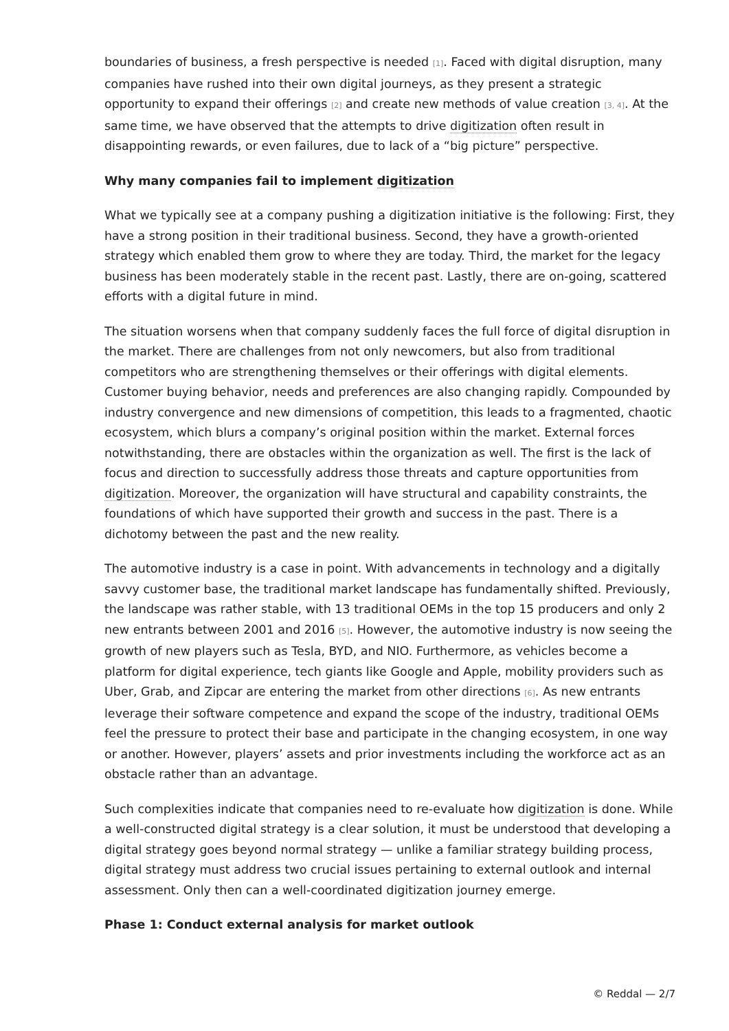boundaries of business, a fresh perspective is needed [1]. Faced with digital disruption, many companies have rushed into their own digital journeys, as they present a strategic opportunity to expand their offerings [2] and create new methods of value creation [3, 4]. At the same time, we have observed that the attempts to drive digitization often result in disappointing rewards, or even failures, due to lack of a “big picture” perspective.
Why many companies fail to implement digitization
What we typically see at a company pushing a digitization initiative is the following: First, they have a strong position in their traditional business. Second, they have a growth-oriented strategy which enabled them grow to where they are today. Third, the market for the legacy business has been moderately stable in the recent past. Lastly, there are on-going, scattered efforts with a digital future in mind.
The situation worsens when that company suddenly faces the full force of digital disruption in the market. There are challenges from not only newcomers, but also from traditional competitors who are strengthening themselves or their offerings with digital elements. Customer buying behavior, needs and preferences are also changing rapidly. Compounded by industry convergence and new dimensions of competition, this leads to a fragmented, chaotic ecosystem, which blurs a company’s original position within the market. External forces notwithstanding, there are obstacles within the organization as well. The first is the lack of focus and direction to successfully address those threats and capture opportunities from digitization. Moreover, the organization will have structural and capability constraints, the foundations of which have supported their growth and success in the past. There is a dichotomy between the past and the new reality.
The automotive industry is a case in point. With advancements in technology and a digitally savvy customer base, the traditional market landscape has fundamentally shifted. Previously, the landscape was rather stable, with 13 traditional OEMs in the top 15 producers and only 2 new entrants between 2001 and 2016 [5]. However, the automotive industry is now seeing the growth of new players such as Tesla, BYD, and NIO. Furthermore, as vehicles become a platform for digital experience, tech giants like Google and Apple, mobility providers such as Uber, Grab, and Zipcar are entering the market from other directions [6]. As new entrants leverage their software competence and expand the scope of the industry, traditional OEMs feel the pressure to protect their base and participate in the changing ecosystem, in one way or another. However, players’ assets and prior investments including the workforce act as an obstacle rather than an advantage.
Such complexities indicate that companies need to re-evaluate how digitization is done. While a well-constructed digital strategy is a clear solution, it must be understood that developing a digital strategy goes beyond normal strategy — unlike a familiar strategy building process, digital strategy must address two crucial issues pertaining to external outlook and internal assessment. Only then can a well-coordinated digitization journey emerge.
Phase 1: Conduct external analysis for market outlook
© Reddal — 2/7